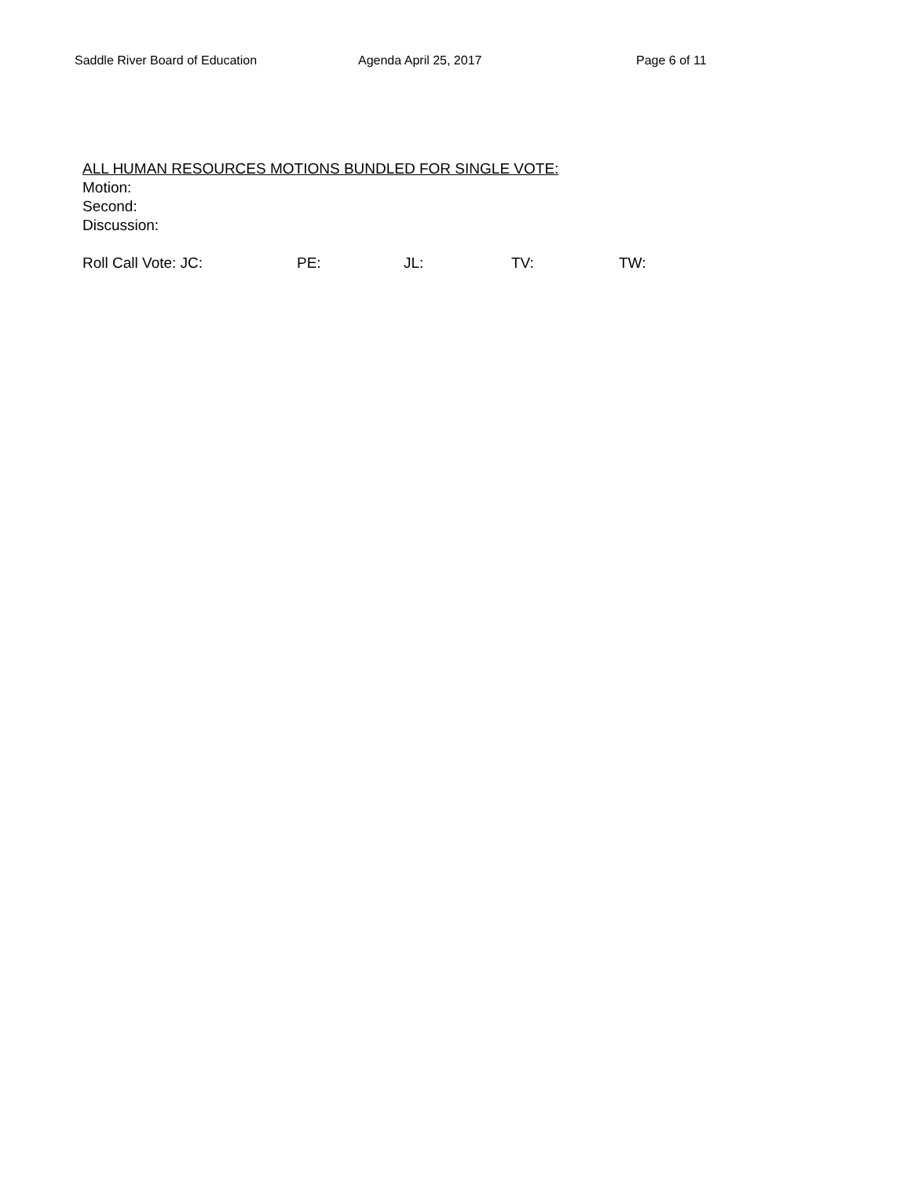Saddle River Board of Education Agenda April 25, 2017 Page 6 of 11
ALL HUMAN RESOURCES MOTIONS BUNDLED FOR SINGLE VOTE:
Motion:
Second:
Discussion:
Roll Call Vote: JC: PE: JL: TV: TW: